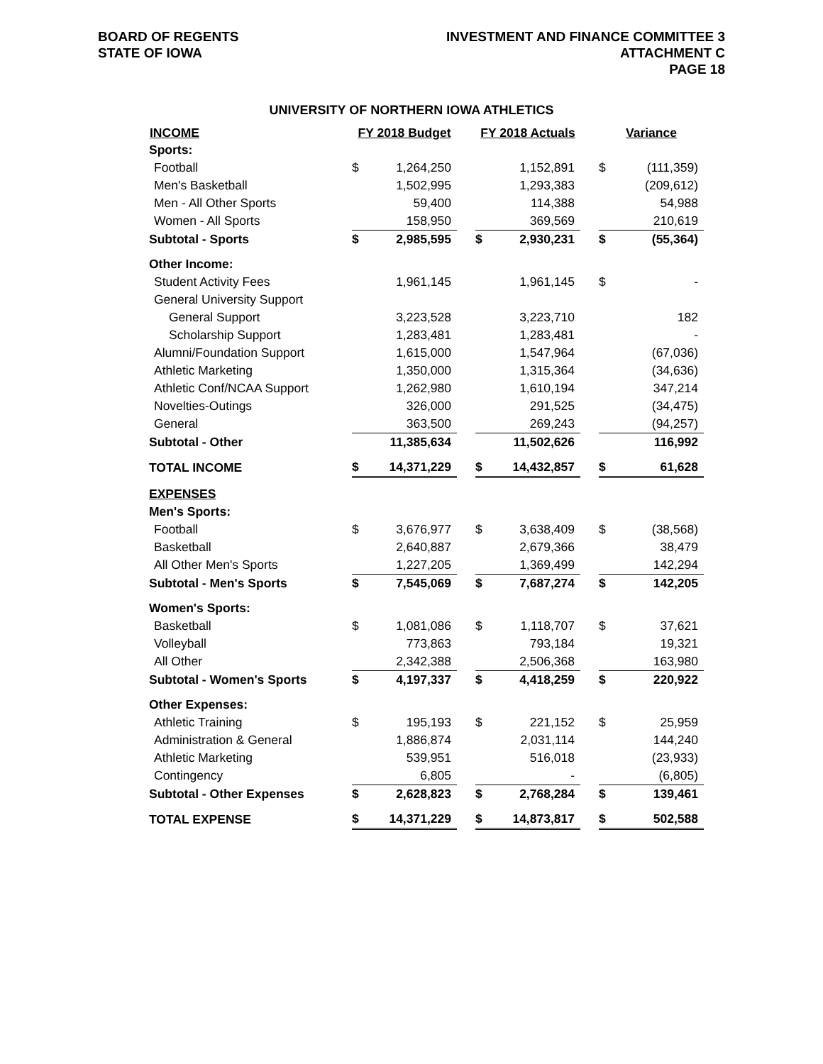BOARD OF REGENTS
STATE OF IOWA
INVESTMENT AND FINANCE COMMITTEE 3
ATTACHMENT C
PAGE 18
UNIVERSITY OF NORTHERN IOWA ATHLETICS
| INCOME | FY 2018 Budget | | | FY 2018 Actuals | | | Variance | |
| --- | --- | --- | --- | --- | --- | --- | --- | --- |
| Sports: | | | | | | | | |
| Football | $ | 1,264,250 | | | 1,152,891 | | $ | (111,359) |
| Men's Basketball | | 1,502,995 | | | 1,293,383 | | | (209,612) |
| Men - All Other Sports | | 59,400 | | | 114,388 | | | 54,988 |
| Women - All Sports | | 158,950 | | | 369,569 | | | 210,619 |
| Subtotal - Sports | $ | 2,985,595 | | $ | 2,930,231 | | $ | (55,364) |
| Other Income: | | | | | | | | |
| Student Activity Fees | | 1,961,145 | | | 1,961,145 | | $ | - |
| General University Support | | | | | | | | |
| General Support | | 3,223,528 | | | 3,223,710 | | | 182 |
| Scholarship Support | | 1,283,481 | | | 1,283,481 | | | - |
| Alumni/Foundation Support | | 1,615,000 | | | 1,547,964 | | | (67,036) |
| Athletic Marketing | | 1,350,000 | | | 1,315,364 | | | (34,636) |
| Athletic Conf/NCAA Support | | 1,262,980 | | | 1,610,194 | | | 347,214 |
| Novelties-Outings | | 326,000 | | | 291,525 | | | (34,475) |
| General | | 363,500 | | | 269,243 | | | (94,257) |
| Subtotal - Other | | 11,385,634 | | | 11,502,626 | | | 116,992 |
| TOTAL INCOME | $ | 14,371,229 | | $ | 14,432,857 | | $ | 61,628 |
| EXPENSES | | | | | | | | |
| Men's Sports: | | | | | | | | |
| Football | $ | 3,676,977 | | $ | 3,638,409 | | $ | (38,568) |
| Basketball | | 2,640,887 | | | 2,679,366 | | | 38,479 |
| All Other Men's Sports | | 1,227,205 | | | 1,369,499 | | | 142,294 |
| Subtotal - Men's Sports | $ | 7,545,069 | | $ | 7,687,274 | | $ | 142,205 |
| Women's Sports: | | | | | | | | |
| Basketball | $ | 1,081,086 | | $ | 1,118,707 | | $ | 37,621 |
| Volleyball | | 773,863 | | | 793,184 | | | 19,321 |
| All Other | | 2,342,388 | | | 2,506,368 | | | 163,980 |
| Subtotal - Women's Sports | $ | 4,197,337 | | $ | 4,418,259 | | $ | 220,922 |
| Other Expenses: | | | | | | | | |
| Athletic Training | $ | 195,193 | | $ | 221,152 | | $ | 25,959 |
| Administration & General | | 1,886,874 | | | 2,031,114 | | | 144,240 |
| Athletic Marketing | | 539,951 | | | 516,018 | | | (23,933) |
| Contingency | | 6,805 | | | - | | | (6,805) |
| Subtotal - Other Expenses | $ | 2,628,823 | | $ | 2,768,284 | | $ | 139,461 |
| TOTAL EXPENSE | $ | 14,371,229 | | $ | 14,873,817 | | $ | 502,588 |